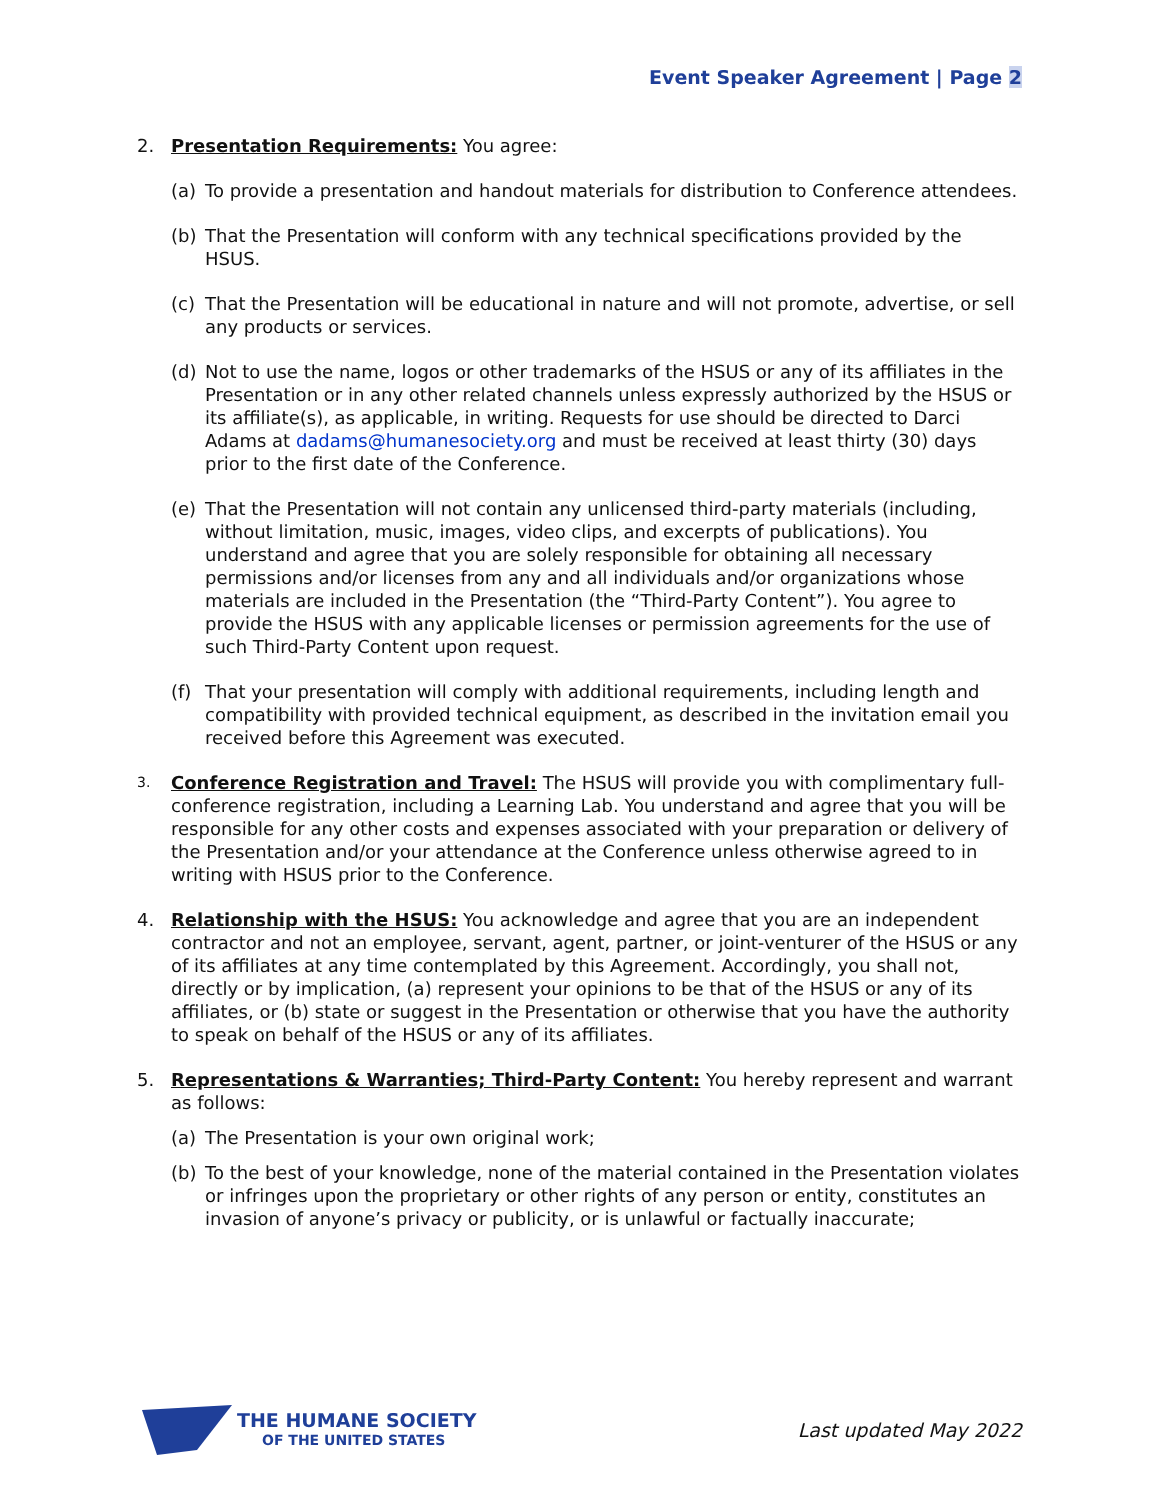Event Speaker Agreement | Page 2
2. Presentation Requirements: You agree:
(a) To provide a presentation and handout materials for distribution to Conference attendees.
(b) That the Presentation will conform with any technical specifications provided by the HSUS.
(c) That the Presentation will be educational in nature and will not promote, advertise, or sell any products or services.
(d) Not to use the name, logos or other trademarks of the HSUS or any of its affiliates in the Presentation or in any other related channels unless expressly authorized by the HSUS or its affiliate(s), as applicable, in writing. Requests for use should be directed to Darci Adams at dadams@humanesociety.org and must be received at least thirty (30) days prior to the first date of the Conference.
(e) That the Presentation will not contain any unlicensed third-party materials (including, without limitation, music, images, video clips, and excerpts of publications). You understand and agree that you are solely responsible for obtaining all necessary permissions and/or licenses from any and all individuals and/or organizations whose materials are included in the Presentation (the “Third-Party Content”). You agree to provide the HSUS with any applicable licenses or permission agreements for the use of such Third-Party Content upon request.
(f) That your presentation will comply with additional requirements, including length and compatibility with provided technical equipment, as described in the invitation email you received before this Agreement was executed.
3.
Conference Registration and Travel: The HSUS will provide you with complimentary full-conference registration, including a Learning Lab. You understand and agree that you will be responsible for any other costs and expenses associated with your preparation or delivery of the Presentation and/or your attendance at the Conference unless otherwise agreed to in writing with HSUS prior to the Conference.
4. Relationship with the HSUS: You acknowledge and agree that you are an independent contractor and not an employee, servant, agent, partner, or joint-venturer of the HSUS or any of its affiliates at any time contemplated by this Agreement. Accordingly, you shall not, directly or by implication, (a) represent your opinions to be that of the HSUS or any of its affiliates, or (b) state or suggest in the Presentation or otherwise that you have the authority to speak on behalf of the HSUS or any of its affiliates.
5. Representations & Warranties; Third-Party Content: You hereby represent and warrant as follows:
(a) The Presentation is your own original work;
(b) To the best of your knowledge, none of the material contained in the Presentation violates or infringes upon the proprietary or other rights of any person or entity, constitutes an invasion of anyone’s privacy or publicity, or is unlawful or factually inaccurate;
THE HUMANE SOCIETY
OF THE UNITED STATES
Last updated May 2022